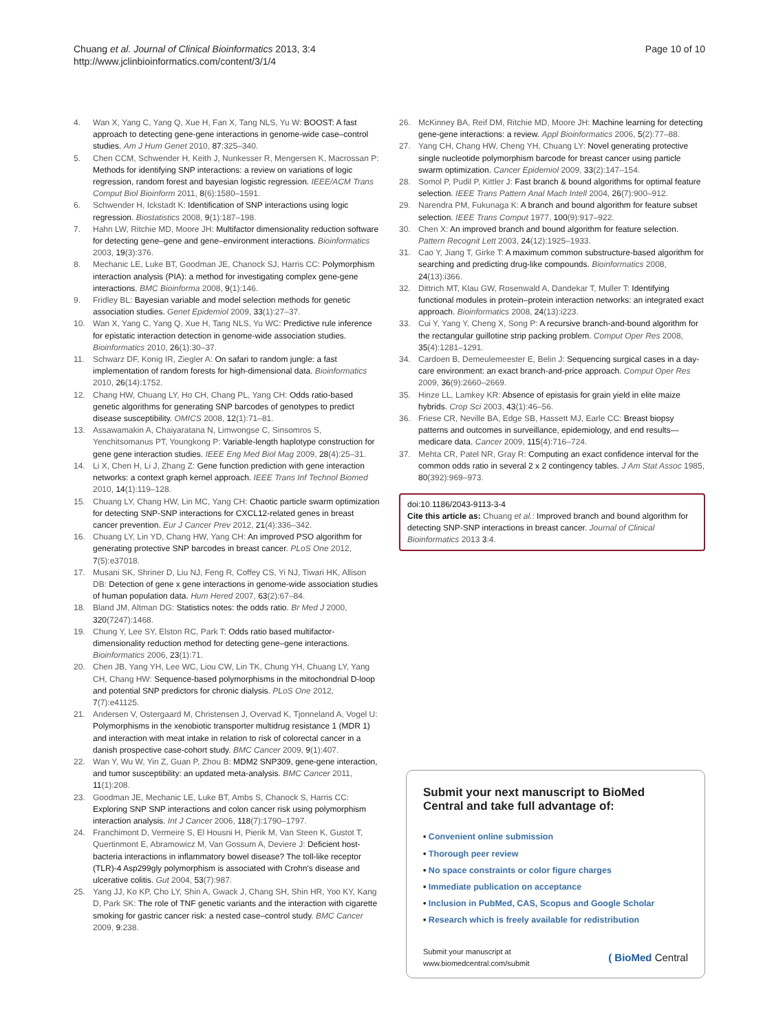Chuang et al. Journal of Clinical Bioinformatics 2013, 3:4
http://www.jclinbioinformatics.com/content/3/1/4
Page 10 of 10
4. Wan X, Yang C, Yang Q, Xue H, Fan X, Tang NLS, Yu W: BOOST: A fast approach to detecting gene-gene interactions in genome-wide case–control studies. Am J Hum Genet 2010, 87:325–340.
5. Chen CCM, Schwender H, Keith J, Nunkesser R, Mengersen K, Macrossan P: Methods for identifying SNP interactions: a review on variations of logic regression, random forest and bayesian logistic regression. IEEE/ACM Trans Comput Biol Bioinform 2011, 8(6):1580–1591.
6. Schwender H, Ickstadt K: Identification of SNP interactions using logic regression. Biostatistics 2008, 9(1):187–198.
7. Hahn LW, Ritchie MD, Moore JH: Multifactor dimensionality reduction software for detecting gene–gene and gene–environment interactions. Bioinformatics 2003, 19(3):376.
8. Mechanic LE, Luke BT, Goodman JE, Chanock SJ, Harris CC: Polymorphism interaction analysis (PIA): a method for investigating complex gene-gene interactions. BMC Bioinforma 2008, 9(1):146.
9. Fridley BL: Bayesian variable and model selection methods for genetic association studies. Genet Epidemiol 2009, 33(1):27–37.
10. Wan X, Yang C, Yang Q, Xue H, Tang NLS, Yu WC: Predictive rule inference for epistatic interaction detection in genome-wide association studies. Bioinformatics 2010, 26(1):30–37.
11. Schwarz DF, Konig IR, Ziegler A: On safari to random jungle: a fast implementation of random forests for high-dimensional data. Bioinformatics 2010, 26(14):1752.
12. Chang HW, Chuang LY, Ho CH, Chang PL, Yang CH: Odds ratio-based genetic algorithms for generating SNP barcodes of genotypes to predict disease susceptibility. OMICS 2008, 12(1):71–81.
13. Assawamakin A, Chaiyaratana N, Limwongse C, Sinsomros S, Yenchitsomanus PT, Youngkong P: Variable-length haplotype construction for gene gene interaction studies. IEEE Eng Med Biol Mag 2009, 28(4):25–31.
14. Li X, Chen H, Li J, Zhang Z: Gene function prediction with gene interaction networks: a context graph kernel approach. IEEE Trans Inf Technol Biomed 2010, 14(1):119–128.
15. Chuang LY, Chang HW, Lin MC, Yang CH: Chaotic particle swarm optimization for detecting SNP-SNP interactions for CXCL12-related genes in breast cancer prevention. Eur J Cancer Prev 2012, 21(4):336–342.
16. Chuang LY, Lin YD, Chang HW, Yang CH: An improved PSO algorithm for generating protective SNP barcodes in breast cancer. PLoS One 2012, 7(5):e37018.
17. Musani SK, Shriner D, Liu NJ, Feng R, Coffey CS, Yi NJ, Tiwari HK, Allison DB: Detection of gene x gene interactions in genome-wide association studies of human population data. Hum Hered 2007, 63(2):67–84.
18. Bland JM, Altman DG: Statistics notes: the odds ratio. Br Med J 2000, 320(7247):1468.
19. Chung Y, Lee SY, Elston RC, Park T: Odds ratio based multifactor-dimensionality reduction method for detecting gene–gene interactions. Bioinformatics 2006, 23(1):71.
20. Chen JB, Yang YH, Lee WC, Liou CW, Lin TK, Chung YH, Chuang LY, Yang CH, Chang HW: Sequence-based polymorphisms in the mitochondrial D-loop and potential SNP predictors for chronic dialysis. PLoS One 2012, 7(7):e41125.
21. Andersen V, Ostergaard M, Christensen J, Overvad K, Tjonneland A, Vogel U: Polymorphisms in the xenobiotic transporter multidrug resistance 1 (MDR 1) and interaction with meat intake in relation to risk of colorectal cancer in a danish prospective case-cohort study. BMC Cancer 2009, 9(1):407.
22. Wan Y, Wu W, Yin Z, Guan P, Zhou B: MDM2 SNP309, gene-gene interaction, and tumor susceptibility: an updated meta-analysis. BMC Cancer 2011, 11(1):208.
23. Goodman JE, Mechanic LE, Luke BT, Ambs S, Chanock S, Harris CC: Exploring SNP SNP interactions and colon cancer risk using polymorphism interaction analysis. Int J Cancer 2006, 118(7):1790–1797.
24. Franchimont D, Vermeire S, El Housni H, Pierik M, Van Steen K, Gustot T, Quertinmont E, Abramowicz M, Van Gossum A, Deviere J: Deficient host-bacteria interactions in inflammatory bowel disease? The toll-like receptor (TLR)-4 Asp299gly polymorphism is associated with Crohn's disease and ulcerative colitis. Gut 2004, 53(7):987.
25. Yang JJ, Ko KP, Cho LY, Shin A, Gwack J, Chang SH, Shin HR, Yoo KY, Kang D, Park SK: The role of TNF genetic variants and the interaction with cigarette smoking for gastric cancer risk: a nested case–control study. BMC Cancer 2009, 9:238.
26. McKinney BA, Reif DM, Ritchie MD, Moore JH: Machine learning for detecting gene-gene interactions: a review. Appl Bioinformatics 2006, 5(2):77–88.
27. Yang CH, Chang HW, Cheng YH, Chuang LY: Novel generating protective single nucleotide polymorphism barcode for breast cancer using particle swarm optimization. Cancer Epidemiol 2009, 33(2):147–154.
28. Somol P, Pudil P, Kittler J: Fast branch & bound algorithms for optimal feature selection. IEEE Trans Pattern Anal Mach Intell 2004, 26(7):900–912.
29. Narendra PM, Fukunaga K: A branch and bound algorithm for feature subset selection. IEEE Trans Comput 1977, 100(9):917–922.
30. Chen X: An improved branch and bound algorithm for feature selection. Pattern Recognit Lett 2003, 24(12):1925–1933.
31. Cao Y, Jiang T, Girke T: A maximum common substructure-based algorithm for searching and predicting drug-like compounds. Bioinformatics 2008, 24(13):i366.
32. Dittrich MT, Klau GW, Rosenwald A, Dandekar T, Muller T: Identifying functional modules in protein–protein interaction networks: an integrated exact approach. Bioinformatics 2008, 24(13):i223.
33. Cui Y, Yang Y, Cheng X, Song P: A recursive branch-and-bound algorithm for the rectangular guillotine strip packing problem. Comput Oper Res 2008, 35(4):1281–1291.
34. Cardoen B, Demeulemeester E, Belin J: Sequencing surgical cases in a day-care environment: an exact branch-and-price approach. Comput Oper Res 2009, 36(9):2660–2669.
35. Hinze LL, Lamkey KR: Absence of epistasis for grain yield in elite maize hybrids. Crop Sci 2003, 43(1):46–56.
36. Friese CR, Neville BA, Edge SB, Hassett MJ, Earle CC: Breast biopsy patterns and outcomes in surveillance, epidemiology, and end results—medicare data. Cancer 2009, 115(4):716–724.
37. Mehta CR, Patel NR, Gray R: Computing an exact confidence interval for the common odds ratio in several 2 x 2 contingency tables. J Am Stat Assoc 1985, 80(392):969–973.
doi:10.1186/2043-9113-3-4
Cite this article as: Chuang et al.: Improved branch and bound algorithm for detecting SNP-SNP interactions in breast cancer. Journal of Clinical Bioinformatics 2013 3:4.
Submit your next manuscript to BioMed Central and take full advantage of:
• Convenient online submission
• Thorough peer review
• No space constraints or color figure charges
• Immediate publication on acceptance
• Inclusion in PubMed, CAS, Scopus and Google Scholar
• Research which is freely available for redistribution
Submit your manuscript at
www.biomedcentral.com/submit
( BioMed Central